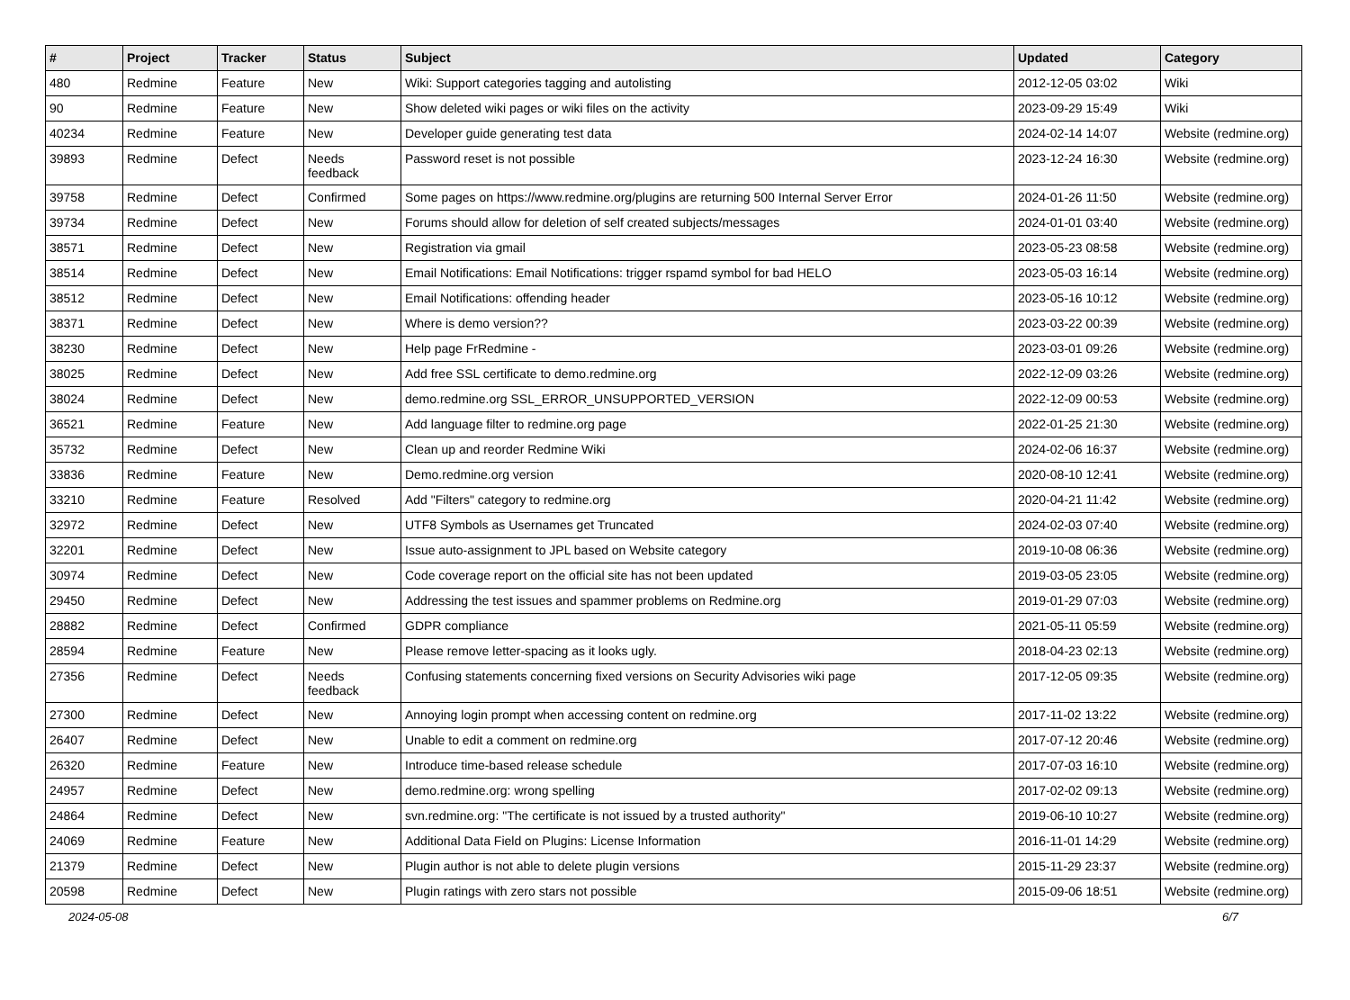| # | Project | Tracker | Status | Subject | Updated | Category |
| --- | --- | --- | --- | --- | --- | --- |
| 480 | Redmine | Feature | New | Wiki: Support categories tagging and autolisting | 2012-12-05 03:02 | Wiki |
| 90 | Redmine | Feature | New | Show deleted wiki pages or wiki files on the activity | 2023-09-29 15:49 | Wiki |
| 40234 | Redmine | Feature | New | Developer guide generating test data | 2024-02-14 14:07 | Website (redmine.org) |
| 39893 | Redmine | Defect | Needs feedback | Password reset is not possible | 2023-12-24 16:30 | Website (redmine.org) |
| 39758 | Redmine | Defect | Confirmed | Some pages on https://www.redmine.org/plugins are returning 500 Internal Server Error | 2024-01-26 11:50 | Website (redmine.org) |
| 39734 | Redmine | Defect | New | Forums should allow for deletion of self created subjects/messages | 2024-01-01 03:40 | Website (redmine.org) |
| 38571 | Redmine | Defect | New | Registration via gmail | 2023-05-23 08:58 | Website (redmine.org) |
| 38514 | Redmine | Defect | New | Email Notifications: Email Notifications: trigger rspamd symbol for bad HELO | 2023-05-03 16:14 | Website (redmine.org) |
| 38512 | Redmine | Defect | New | Email Notifications: offending header | 2023-05-16 10:12 | Website (redmine.org) |
| 38371 | Redmine | Defect | New | Where is demo version?? | 2023-03-22 00:39 | Website (redmine.org) |
| 38230 | Redmine | Defect | New | Help page FrRedmine - | 2023-03-01 09:26 | Website (redmine.org) |
| 38025 | Redmine | Defect | New | Add free SSL certificate to demo.redmine.org | 2022-12-09 03:26 | Website (redmine.org) |
| 38024 | Redmine | Defect | New | demo.redmine.org SSL_ERROR_UNSUPPORTED_VERSION | 2022-12-09 00:53 | Website (redmine.org) |
| 36521 | Redmine | Feature | New | Add language filter to redmine.org page | 2022-01-25 21:30 | Website (redmine.org) |
| 35732 | Redmine | Defect | New | Clean up and reorder Redmine Wiki | 2024-02-06 16:37 | Website (redmine.org) |
| 33836 | Redmine | Feature | New | Demo.redmine.org version | 2020-08-10 12:41 | Website (redmine.org) |
| 33210 | Redmine | Feature | Resolved | Add "Filters" category to redmine.org | 2020-04-21 11:42 | Website (redmine.org) |
| 32972 | Redmine | Defect | New | UTF8 Symbols as Usernames get Truncated | 2024-02-03 07:40 | Website (redmine.org) |
| 32201 | Redmine | Defect | New | Issue auto-assignment to JPL based on Website category | 2019-10-08 06:36 | Website (redmine.org) |
| 30974 | Redmine | Defect | New | Code coverage report on the official site has not been updated | 2019-03-05 23:05 | Website (redmine.org) |
| 29450 | Redmine | Defect | New | Addressing the test issues and spammer problems on Redmine.org | 2019-01-29 07:03 | Website (redmine.org) |
| 28882 | Redmine | Defect | Confirmed | GDPR compliance | 2021-05-11 05:59 | Website (redmine.org) |
| 28594 | Redmine | Feature | New | Please remove letter-spacing as it looks ugly. | 2018-04-23 02:13 | Website (redmine.org) |
| 27356 | Redmine | Defect | Needs feedback | Confusing statements concerning fixed versions on Security Advisories wiki page | 2017-12-05 09:35 | Website (redmine.org) |
| 27300 | Redmine | Defect | New | Annoying login prompt when accessing content on redmine.org | 2017-11-02 13:22 | Website (redmine.org) |
| 26407 | Redmine | Defect | New | Unable to edit a comment on redmine.org | 2017-07-12 20:46 | Website (redmine.org) |
| 26320 | Redmine | Feature | New | Introduce time-based release schedule | 2017-07-03 16:10 | Website (redmine.org) |
| 24957 | Redmine | Defect | New | demo.redmine.org: wrong spelling | 2017-02-02 09:13 | Website (redmine.org) |
| 24864 | Redmine | Defect | New | svn.redmine.org: "The certificate is not issued by a trusted authority" | 2019-06-10 10:27 | Website (redmine.org) |
| 24069 | Redmine | Feature | New | Additional Data Field on Plugins: License Information | 2016-11-01 14:29 | Website (redmine.org) |
| 21379 | Redmine | Defect | New | Plugin author is not able to delete plugin versions | 2015-11-29 23:37 | Website (redmine.org) |
| 20598 | Redmine | Defect | New | Plugin ratings with zero stars not possible | 2015-09-06 18:51 | Website (redmine.org) |
2024-05-08 6/7